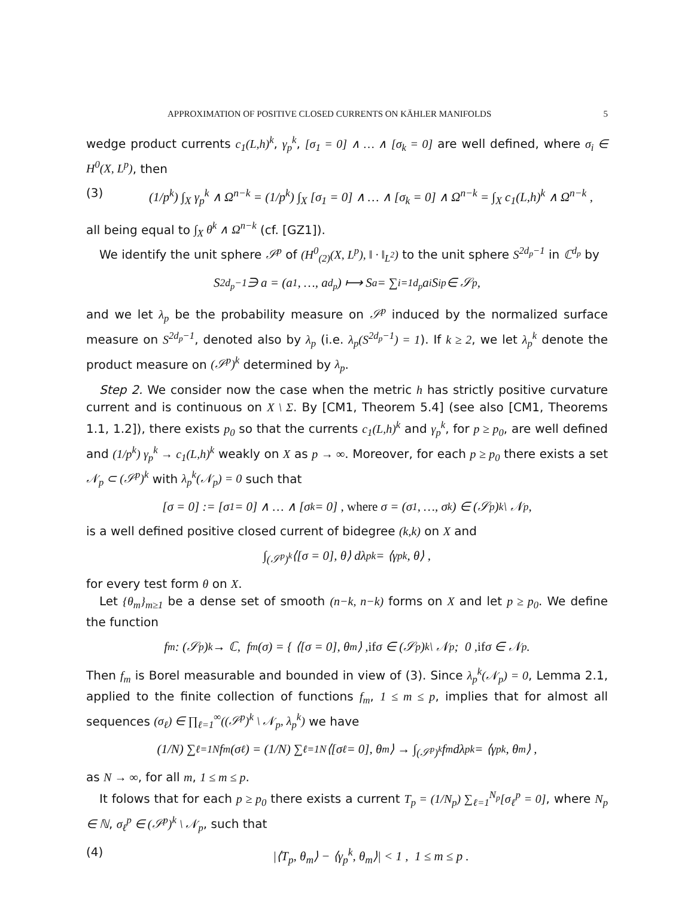APPROXIMATION OF POSITIVE CLOSED CURRENTS ON KÄHLER MANIFOLDS 5
wedge product currents c<sub>1</sub>(L,h)<sup>k</sup>, γ<sub>p</sub><sup>k</sup>, [σ<sub>1</sub> = 0] ∧ … ∧ [σ<sub>k</sub> = 0] are well defined, where σ<sub>i</sub> ∈ H<sup>0</sup>(X, L<sup>p</sup>), then
(3) (1/p<sup>k</sup>) ∫<sub>X</sub> γ<sub>p</sub><sup>k</sup> ∧ Ω<sup>n−k</sup> = (1/p<sup>k</sup>) ∫<sub>X</sub> [σ<sub>1</sub> = 0] ∧ … ∧ [σ<sub>k</sub> = 0] ∧ Ω<sup>n−k</sup> = ∫<sub>X</sub> c<sub>1</sub>(L,h)<sup>k</sup> ∧ Ω<sup>n−k</sup> ,
all being equal to ∫<sub>X</sub> θ<sup>k</sup> ∧ Ω<sup>n−k</sup> (cf. [GZ1]).
We identify the unit sphere 𝒮<sup>p</sup> of (H<sup>0</sup><sub>(2)</sub>(X, L<sup>p</sup>), ‖ · ‖<sub>L<sup>2</sup></sub>) to the unit sphere S<sup>2d<sub>p</sub>−1</sup> in ℂ<sup>d<sub>p</sub></sup> by
S<sup>2d<sub>p</sub>−1</sup> ∋ a = (a<sub>1</sub>, …, a<sub>d<sub>p</sub></sub>) ⟼ S<sub>a</sub> = ∑<sub>i=1</sub><sup>d<sub>p</sub></sup> a<sub>i</sub>S<sub>i</sub><sup>p</sup> ∈ 𝒮<sup>p</sup>,
and we let λ<sub>p</sub> be the probability measure on 𝒮<sup>p</sup> induced by the normalized surface measure on S<sup>2d<sub>p</sub>−1</sup>, denoted also by λ<sub>p</sub> (i.e. λ<sub>p</sub>(S<sup>2d<sub>p</sub>−1</sup>) = 1). If k ≥ 2, we let λ<sub>p</sub><sup>k</sup> denote the product measure on (𝒮<sup>p</sup>)<sup>k</sup> determined by λ<sub>p</sub>.
Step 2. We consider now the case when the metric h has strictly positive curvature current and is continuous on X \ Σ. By [CM1, Theorem 5.4] (see also [CM1, Theorems 1.1, 1.2]), there exists p<sub>0</sub> so that the currents c<sub>1</sub>(L,h)<sup>k</sup> and γ<sub>p</sub><sup>k</sup>, for p ≥ p<sub>0</sub>, are well defined and (1/p<sup>k</sup>) γ<sub>p</sub><sup>k</sup> → c<sub>1</sub>(L,h)<sup>k</sup> weakly on X as p → ∞. Moreover, for each p ≥ p<sub>0</sub> there exists a set 𝒩<sub>p</sub> ⊂ (𝒮<sup>p</sup>)<sup>k</sup> with λ<sub>p</sub><sup>k</sup>(𝒩<sub>p</sub>) = 0 such that
[σ = 0] := [σ<sub>1</sub> = 0] ∧ … ∧ [σ<sub>k</sub> = 0] , where σ = (σ<sub>1</sub>, …, σ<sub>k</sub>) ∈ (𝒮<sup>p</sup>)<sup>k</sup> \ 𝒩<sub>p</sub> ,
is a well defined positive closed current of bidegree (k,k) on X and
∫<sub>(𝒮<sup>p</sup>)<sup>k</sup></sub> ⟨[σ = 0], θ⟩ dλ<sub>p</sub><sup>k</sup> = ⟨γ<sub>p</sub><sup>k</sup>, θ⟩ ,
for every test form θ on X.
Let {θ<sub>m</sub>}<sub>m≥1</sub> be a dense set of smooth (n−k, n−k) forms on X and let p ≥ p<sub>0</sub>. We define the function
f<sub>m</sub> : (𝒮<sup>p</sup>)<sup>k</sup> → ℂ, f<sub>m</sub>(σ) = { ⟨[σ = 0], θ<sub>m</sub>⟩ , if σ ∈ (𝒮<sup>p</sup>)<sup>k</sup> \ 𝒩<sub>p</sub> ; 0 , if σ ∈ 𝒩<sub>p</sub> .
Then f<sub>m</sub> is Borel measurable and bounded in view of (3). Since λ<sub>p</sub><sup>k</sup>(𝒩<sub>p</sub>) = 0, Lemma 2.1, applied to the finite collection of functions f<sub>m</sub>, 1 ≤ m ≤ p, implies that for almost all sequences (σ<sub>ℓ</sub>) ∈ ∏<sub>ℓ=1</sub><sup>∞</sup>((𝒮<sup>p</sup>)<sup>k</sup> \ 𝒩<sub>p</sub>, λ<sub>p</sub><sup>k</sup>) we have
(1/N) ∑<sub>ℓ=1</sub><sup>N</sup> f<sub>m</sub>(σ<sub>ℓ</sub>) = (1/N) ∑<sub>ℓ=1</sub><sup>N</sup> ⟨[σ<sub>ℓ</sub> = 0], θ<sub>m</sub>⟩ → ∫<sub>(𝒮<sup>p</sup>)<sup>k</sup></sub> f<sub>m</sub> dλ<sub>p</sub><sup>k</sup> = ⟨γ<sub>p</sub><sup>k</sup>, θ<sub>m</sub>⟩ ,
as N → ∞, for all m, 1 ≤ m ≤ p.
It folows that for each p ≥ p<sub>0</sub> there exists a current T<sub>p</sub> = (1/N<sub>p</sub>) ∑<sub>ℓ=1</sub><sup>N<sub>p</sub></sup>[σ<sub>ℓ</sub><sup>p</sup> = 0], where N<sub>p</sub> ∈ ℕ, σ<sub>ℓ</sub><sup>p</sup> ∈ (𝒮<sup>p</sup>)<sup>k</sup> \ 𝒩<sub>p</sub>, such that
(4) |⟨T<sub>p</sub>, θ<sub>m</sub>⟩ − ⟨γ<sub>p</sub><sup>k</sup>, θ<sub>m</sub>⟩| < 1 , 1 ≤ m ≤ p .